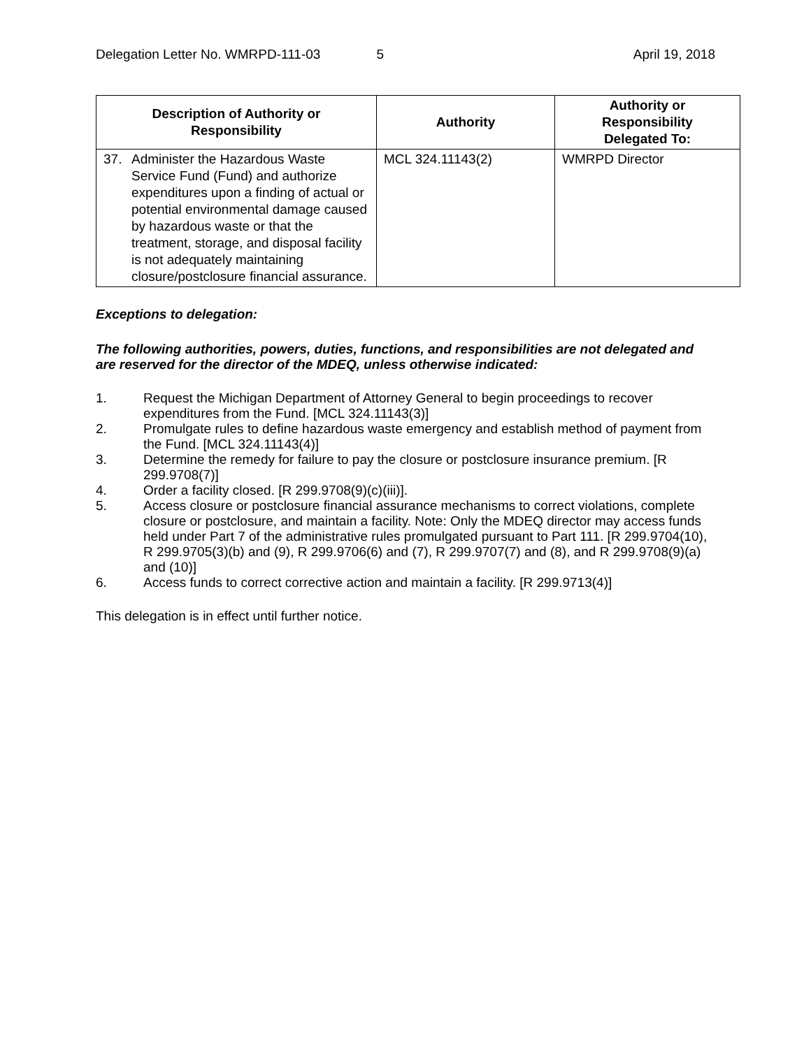Delegation Letter No. WMRPD-111-03 5 April 19, 2018
| Description of Authority or Responsibility | Authority | Authority or Responsibility Delegated To: |
| --- | --- | --- |
| 37. Administer the Hazardous Waste Service Fund (Fund) and authorize expenditures upon a finding of actual or potential environmental damage caused by hazardous waste or that the treatment, storage, and disposal facility is not adequately maintaining closure/postclosure financial assurance. | MCL 324.11143(2) | WMRPD Director |
Exceptions to delegation:
The following authorities, powers, duties, functions, and responsibilities are not delegated and are reserved for the director of the MDEQ, unless otherwise indicated:
1. Request the Michigan Department of Attorney General to begin proceedings to recover expenditures from the Fund. [MCL 324.11143(3)]
2. Promulgate rules to define hazardous waste emergency and establish method of payment from the Fund. [MCL 324.11143(4)]
3. Determine the remedy for failure to pay the closure or postclosure insurance premium. [R 299.9708(7)]
4. Order a facility closed. [R 299.9708(9)(c)(iii)].
5. Access closure or postclosure financial assurance mechanisms to correct violations, complete closure or postclosure, and maintain a facility. Note: Only the MDEQ director may access funds held under Part 7 of the administrative rules promulgated pursuant to Part 111. [R 299.9704(10), R 299.9705(3)(b) and (9), R 299.9706(6) and (7), R 299.9707(7) and (8), and R 299.9708(9)(a) and (10)]
6. Access funds to correct corrective action and maintain a facility. [R 299.9713(4)]
This delegation is in effect until further notice.